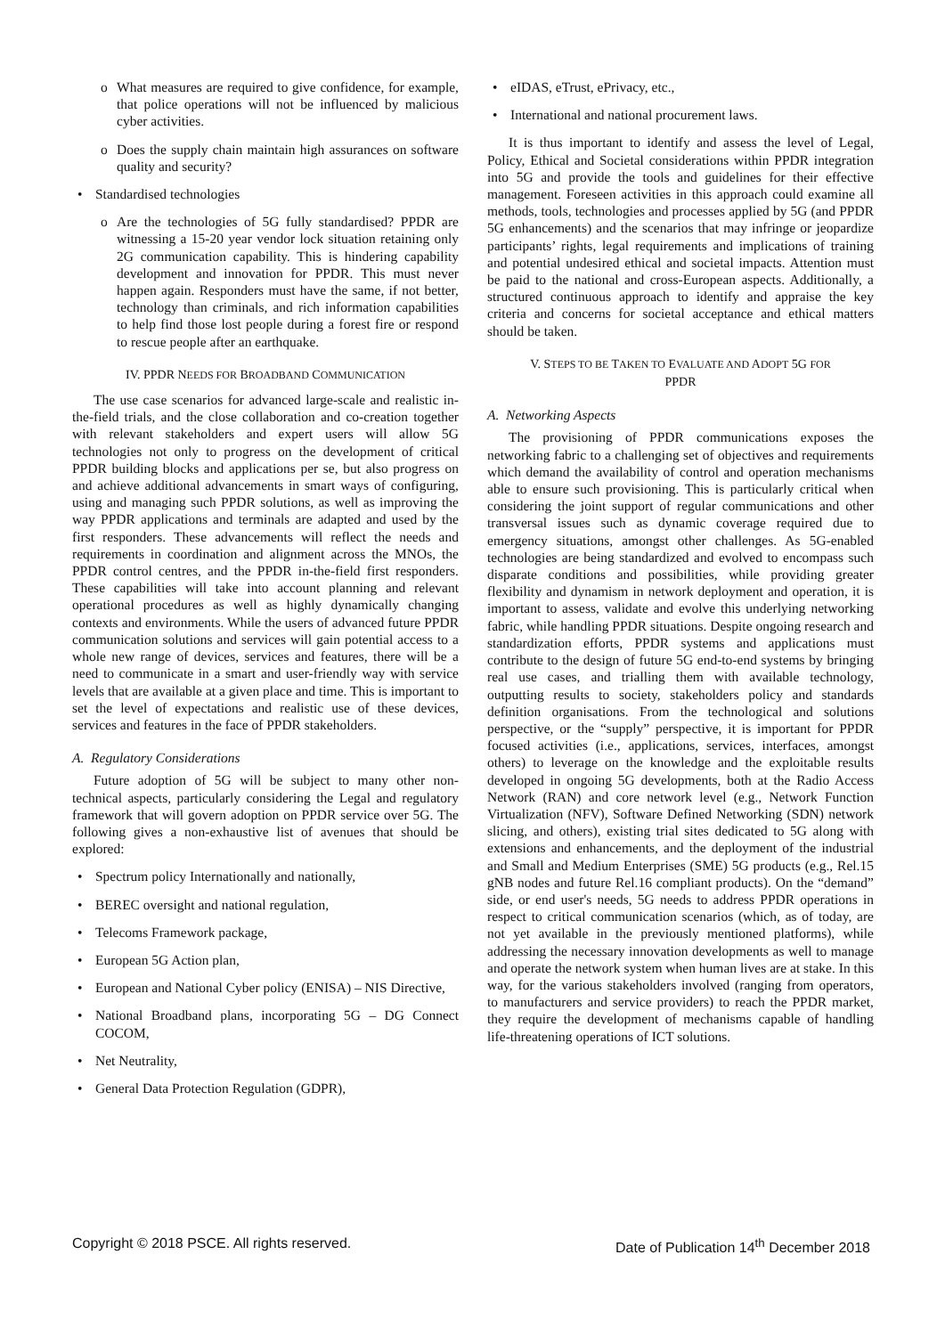o What measures are required to give confidence, for example, that police operations will not be influenced by malicious cyber activities.
o Does the supply chain maintain high assurances on software quality and security?
• Standardised technologies
o Are the technologies of 5G fully standardised? PPDR are witnessing a 15-20 year vendor lock situation retaining only 2G communication capability. This is hindering capability development and innovation for PPDR. This must never happen again. Responders must have the same, if not better, technology than criminals, and rich information capabilities to help find those lost people during a forest fire or respond to rescue people after an earthquake.
IV. PPDR NEEDS FOR BROADBAND COMMUNICATION
The use case scenarios for advanced large-scale and realistic in-the-field trials, and the close collaboration and co-creation together with relevant stakeholders and expert users will allow 5G technologies not only to progress on the development of critical PPDR building blocks and applications per se, but also progress on and achieve additional advancements in smart ways of configuring, using and managing such PPDR solutions, as well as improving the way PPDR applications and terminals are adapted and used by the first responders. These advancements will reflect the needs and requirements in coordination and alignment across the MNOs, the PPDR control centres, and the PPDR in-the-field first responders. These capabilities will take into account planning and relevant operational procedures as well as highly dynamically changing contexts and environments. While the users of advanced future PPDR communication solutions and services will gain potential access to a whole new range of devices, services and features, there will be a need to communicate in a smart and user-friendly way with service levels that are available at a given place and time. This is important to set the level of expectations and realistic use of these devices, services and features in the face of PPDR stakeholders.
A. Regulatory Considerations
Future adoption of 5G will be subject to many other non-technical aspects, particularly considering the Legal and regulatory framework that will govern adoption on PPDR service over 5G. The following gives a non-exhaustive list of avenues that should be explored:
• Spectrum policy Internationally and nationally,
• BEREC oversight and national regulation,
• Telecoms Framework package,
• European 5G Action plan,
• European and National Cyber policy (ENISA) – NIS Directive,
• National Broadband plans, incorporating 5G – DG Connect COCOM,
• Net Neutrality,
• General Data Protection Regulation (GDPR),
• eIDAS, eTrust, ePrivacy, etc.,
• International and national procurement laws.
It is thus important to identify and assess the level of Legal, Policy, Ethical and Societal considerations within PPDR integration into 5G and provide the tools and guidelines for their effective management. Foreseen activities in this approach could examine all methods, tools, technologies and processes applied by 5G (and PPDR 5G enhancements) and the scenarios that may infringe or jeopardize participants’ rights, legal requirements and implications of training and potential undesired ethical and societal impacts. Attention must be paid to the national and cross-European aspects. Additionally, a structured continuous approach to identify and appraise the key criteria and concerns for societal acceptance and ethical matters should be taken.
V. STEPS TO BE TAKEN TO EVALUATE AND ADOPT 5G FOR
PPDR
A. Networking Aspects
The provisioning of PPDR communications exposes the networking fabric to a challenging set of objectives and requirements which demand the availability of control and operation mechanisms able to ensure such provisioning. This is particularly critical when considering the joint support of regular communications and other transversal issues such as dynamic coverage required due to emergency situations, amongst other challenges. As 5G-enabled technologies are being standardized and evolved to encompass such disparate conditions and possibilities, while providing greater flexibility and dynamism in network deployment and operation, it is important to assess, validate and evolve this underlying networking fabric, while handling PPDR situations. Despite ongoing research and standardization efforts, PPDR systems and applications must contribute to the design of future 5G end-to-end systems by bringing real use cases, and trialling them with available technology, outputting results to society, stakeholders policy and standards definition organisations. From the technological and solutions perspective, or the “supply” perspective, it is important for PPDR focused activities (i.e., applications, services, interfaces, amongst others) to leverage on the knowledge and the exploitable results developed in ongoing 5G developments, both at the Radio Access Network (RAN) and core network level (e.g., Network Function Virtualization (NFV), Software Defined Networking (SDN) network slicing, and others), existing trial sites dedicated to 5G along with extensions and enhancements, and the deployment of the industrial and Small and Medium Enterprises (SME) 5G products (e.g., Rel.15 gNB nodes and future Rel.16 compliant products). On the “demand” side, or end user's needs, 5G needs to address PPDR operations in respect to critical communication scenarios (which, as of today, are not yet available in the previously mentioned platforms), while addressing the necessary innovation developments as well to manage and operate the network system when human lives are at stake. In this way, for the various stakeholders involved (ranging from operators, to manufacturers and service providers) to reach the PPDR market, they require the development of mechanisms capable of handling life-threatening operations of ICT solutions.
Copyright © 2018 PSCE. All rights reserved. Date of Publication 14<sup>th</sup> December 2018